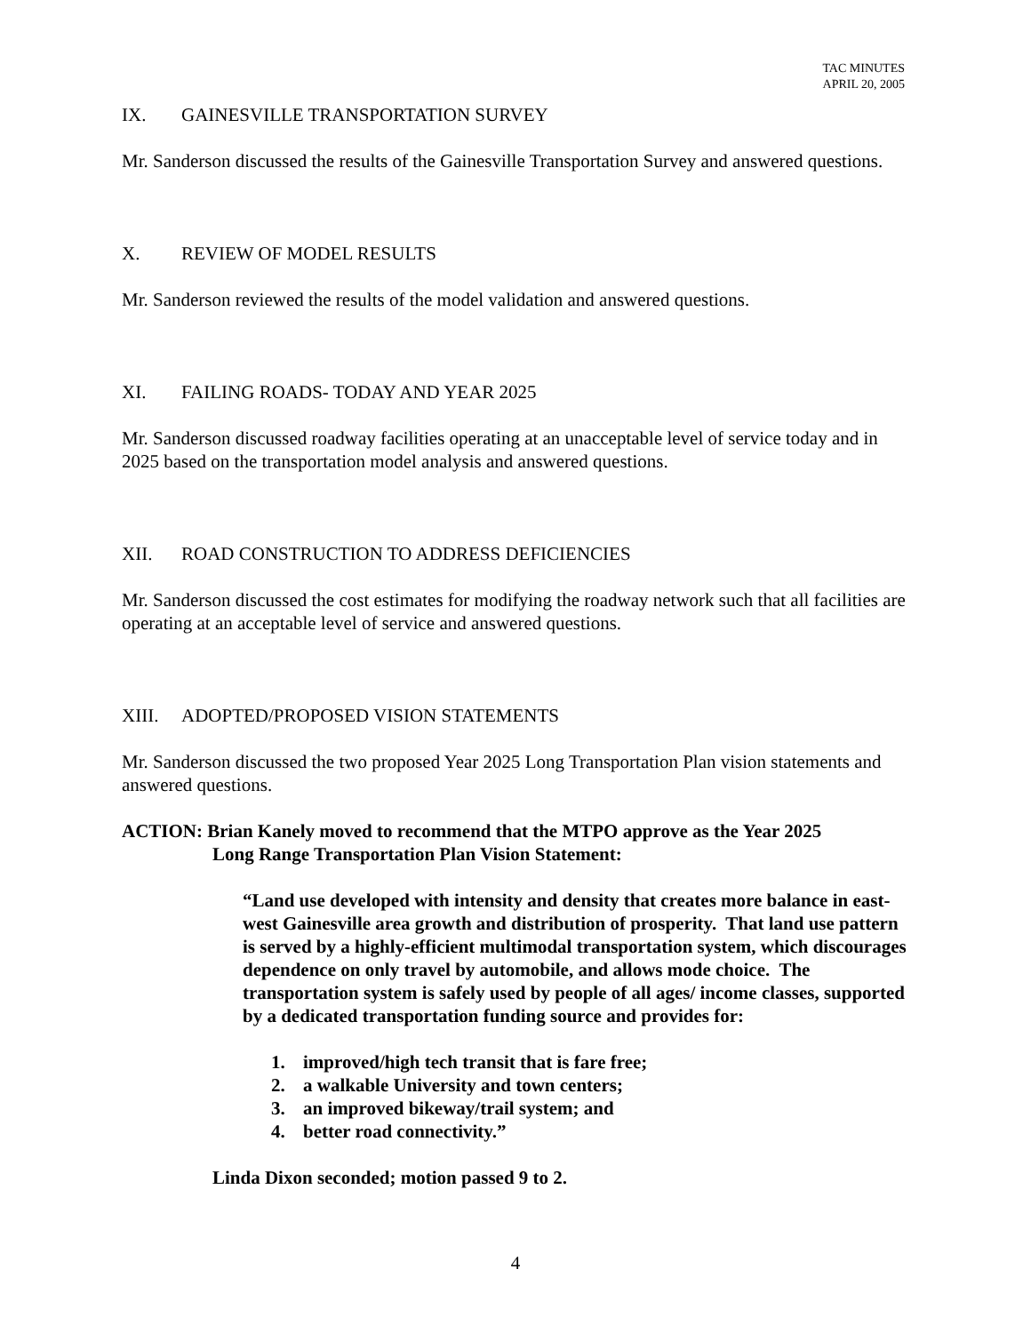TAC MINUTES
APRIL 20, 2005
IX. GAINESVILLE TRANSPORTATION SURVEY
Mr. Sanderson discussed the results of the Gainesville Transportation Survey and answered questions.
X. REVIEW OF MODEL RESULTS
Mr. Sanderson reviewed the results of the model validation and answered questions.
XI. FAILING ROADS- TODAY AND YEAR 2025
Mr. Sanderson discussed roadway facilities operating at an unacceptable level of service today and in 2025 based on the transportation model analysis and answered questions.
XII. ROAD CONSTRUCTION TO ADDRESS DEFICIENCIES
Mr. Sanderson discussed the cost estimates for modifying the roadway network such that all facilities are operating at an acceptable level of service and answered questions.
XIII. ADOPTED/PROPOSED VISION STATEMENTS
Mr. Sanderson discussed the two proposed Year 2025 Long Transportation Plan vision statements and answered questions.
ACTION: Brian Kanely moved to recommend that the MTPO approve as the Year 2025
Long Range Transportation Plan Vision Statement:
“Land use developed with intensity and density that creates more balance in east-west Gainesville area growth and distribution of prosperity. That land use pattern is served by a highly-efficient multimodal transportation system, which discourages dependence on only travel by automobile, and allows mode choice. The transportation system is safely used by people of all ages/ income classes, supported by a dedicated transportation funding source and provides for:
1. improved/high tech transit that is fare free;
2. a walkable University and town centers;
3. an improved bikeway/trail system; and
4. better road connectivity.”
Linda Dixon seconded; motion passed 9 to 2.
4